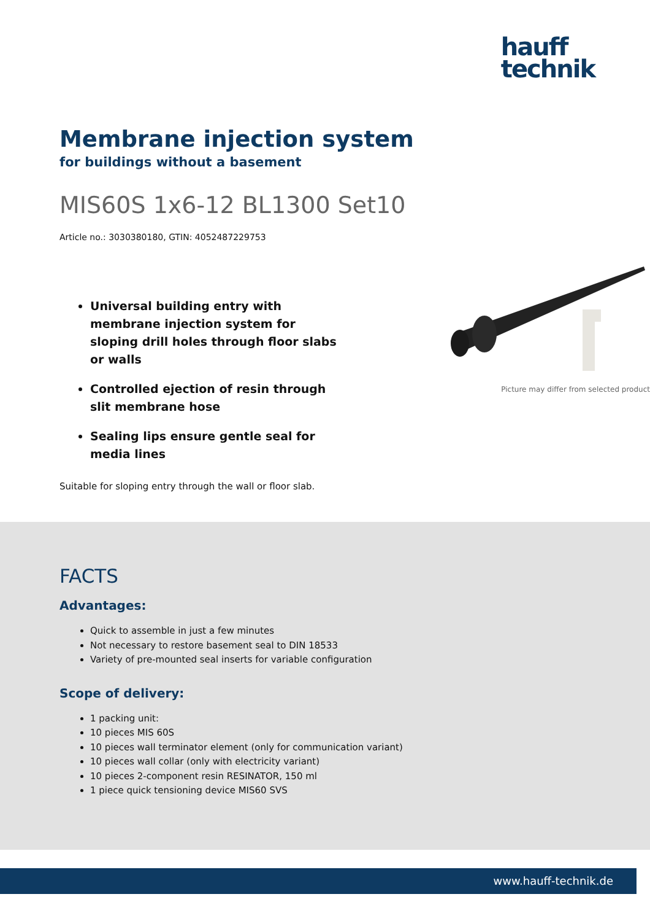hauff
technik
Membrane injection system
for buildings without a basement
MIS60S 1x6-12 BL1300 Set10
Article no.: 3030380180, GTIN: 4052487229753
Universal building entry with membrane injection system for sloping drill holes through floor slabs or walls
Controlled ejection of resin through slit membrane hose
Sealing lips ensure gentle seal for media lines
Picture may differ from selected product
Suitable for sloping entry through the wall or floor slab.
FACTS
Advantages:
Quick to assemble in just a few minutes
Not necessary to restore basement seal to DIN 18533
Variety of pre-mounted seal inserts for variable configuration
Scope of delivery:
1 packing unit:
10 pieces MIS 60S
10 pieces wall terminator element (only for communication variant)
10 pieces wall collar (only with electricity variant)
10 pieces 2-component resin RESINATOR, 150 ml
1 piece quick tensioning device MIS60 SVS
www.hauff-technik.de